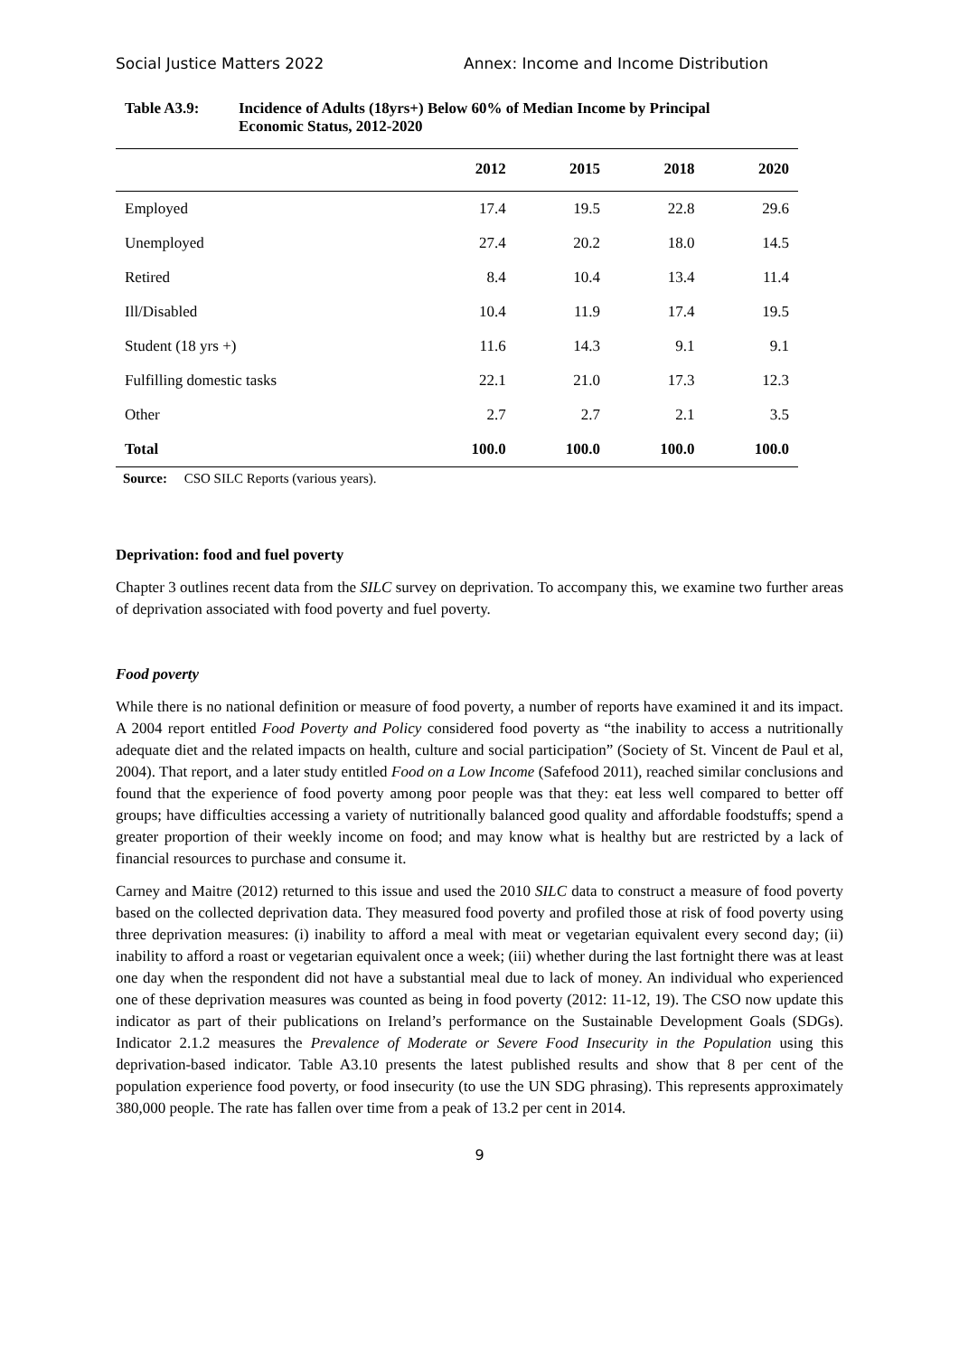Social Justice Matters 2022 Annex: Income and Income Distribution
Table A3.9: Incidence of Adults (18yrs+) Below 60% of Median Income by Principal
Economic Status, 2012-2020
| | 2012 | 2015 | 2018 | 2020 |
| --- | --- | --- | --- | --- |
| Employed | 17.4 | 19.5 | 22.8 | 29.6 |
| Unemployed | 27.4 | 20.2 | 18.0 | 14.5 |
| Retired | 8.4 | 10.4 | 13.4 | 11.4 |
| Ill/Disabled | 10.4 | 11.9 | 17.4 | 19.5 |
| Student (18 yrs +) | 11.6 | 14.3 | 9.1 | 9.1 |
| Fulfilling domestic tasks | 22.1 | 21.0 | 17.3 | 12.3 |
| Other | 2.7 | 2.7 | 2.1 | 3.5 |
| Total | 100.0 | 100.0 | 100.0 | 100.0 |
Source: CSO SILC Reports (various years).
Deprivation: food and fuel poverty
Chapter 3 outlines recent data from the SILC survey on deprivation. To accompany this, we examine two further areas of deprivation associated with food poverty and fuel poverty.
Food poverty
While there is no national definition or measure of food poverty, a number of reports have examined it and its impact. A 2004 report entitled Food Poverty and Policy considered food poverty as “the inability to access a nutritionally adequate diet and the related impacts on health, culture and social participation” (Society of St. Vincent de Paul et al, 2004). That report, and a later study entitled Food on a Low Income (Safefood 2011), reached similar conclusions and found that the experience of food poverty among poor people was that they: eat less well compared to better off groups; have difficulties accessing a variety of nutritionally balanced good quality and affordable foodstuffs; spend a greater proportion of their weekly income on food; and may know what is healthy but are restricted by a lack of financial resources to purchase and consume it.
Carney and Maitre (2012) returned to this issue and used the 2010 SILC data to construct a measure of food poverty based on the collected deprivation data. They measured food poverty and profiled those at risk of food poverty using three deprivation measures: (i) inability to afford a meal with meat or vegetarian equivalent every second day; (ii) inability to afford a roast or vegetarian equivalent once a week; (iii) whether during the last fortnight there was at least one day when the respondent did not have a substantial meal due to lack of money. An individual who experienced one of these deprivation measures was counted as being in food poverty (2012: 11-12, 19). The CSO now update this indicator as part of their publications on Ireland’s performance on the Sustainable Development Goals (SDGs). Indicator 2.1.2 measures the Prevalence of Moderate or Severe Food Insecurity in the Population using this deprivation-based indicator. Table A3.10 presents the latest published results and show that 8 per cent of the population experience food poverty, or food insecurity (to use the UN SDG phrasing). This represents approximately 380,000 people. The rate has fallen over time from a peak of 13.2 per cent in 2014.
9